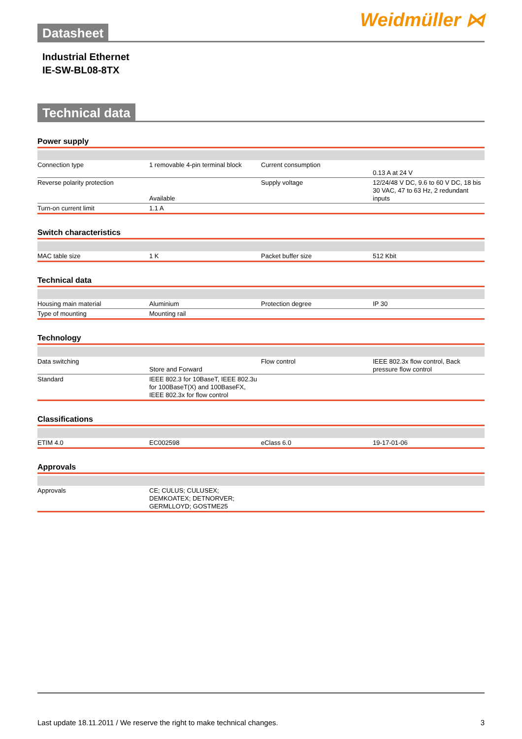Weidmüller ⋈
Datasheet
Industrial Ethernet
IE-SW-BL08-8TX
Technical data
Power supply
| Connection type | 1 removable 4-pin terminal block | | Current consumption | 0.13 A at 24 V |
| Reverse polarity protection | Available | | Supply voltage | 12/24/48 V DC, 9.6 to 60 V DC, 18 bis 30 VAC, 47 to 63 Hz, 2 redundant inputs |
| Turn-on current limit | 1.1 A | | | |
Switch characteristics
| MAC table size | 1 K | | Packet buffer size | 512 Kbit |
Technical data
| Housing main material | Aluminium | | Protection degree | IP 30 |
| Type of mounting | Mounting rail | | | |
Technology
| Data switching | Store and Forward | | Flow control | IEEE 802.3x flow control, Back pressure flow control |
| Standard | IEEE 802.3 for 10BaseT, IEEE 802.3u for 100BaseT(X) and 100BaseFX, IEEE 802.3x for flow control | | | |
Classifications
| ETIM 4.0 | EC002598 | | eClass 6.0 | 19-17-01-06 |
Approvals
| Approvals | CE; CULUS; CULUSEX; DEMKOATEX; DETNORVER; GERMLLOYD; GOSTME25 | | | |
Last update 18.11.2011 / We reserve the right to make technical changes. 3